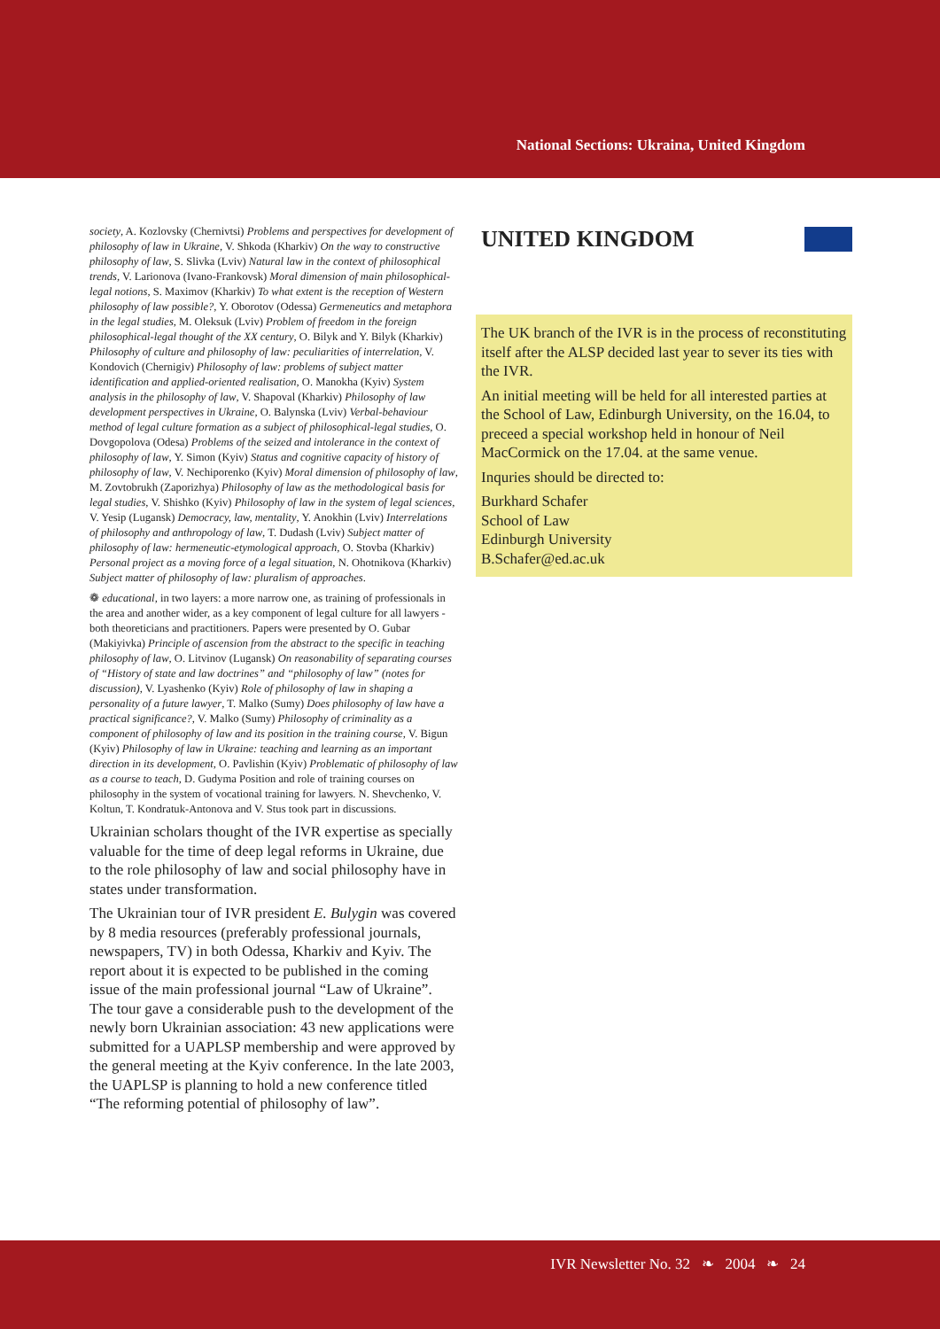National Sections: Ukraina, United Kingdom
society, A. Kozlovsky (Chernivtsi) Problems and perspectives for development of philosophy of law in Ukraine, V. Shkoda (Kharkiv) On the way to constructive philosophy of law, S. Slivka (Lviv) Natural law in the context of philosophical trends, V. Larionova (Ivano-Frankovsk) Moral dimension of main philosophical-legal notions, S. Maximov (Kharkiv) To what extent is the reception of Western philosophy of law possible?, Y. Oborotov (Odessa) Germeneutics and metaphora in the legal studies, M. Oleksuk (Lviv) Problem of freedom in the foreign philosophical-legal thought of the XX century, O. Bilyk and Y. Bilyk (Kharkiv) Philosophy of culture and philosophy of law: peculiarities of interrelation, V. Kondovich (Chernigiv) Philosophy of law: problems of subject matter identification and applied-oriented realisation, O. Manokha (Kyiv) System analysis in the philosophy of law, V. Shapoval (Kharkiv) Philosophy of law development perspectives in Ukraine, O. Balynska (Lviv) Verbal-behaviour method of legal culture formation as a subject of philosophical-legal studies, O. Dovgopolova (Odesa) Problems of the seized and intolerance in the context of philosophy of law, Y. Simon (Kyiv) Status and cognitive capacity of history of philosophy of law, V. Nechiporenko (Kyiv) Moral dimension of philosophy of law, M. Zovtobrukh (Zaporizhya) Philosophy of law as the methodological basis for legal studies, V. Shishko (Kyiv) Philosophy of law in the system of legal sciences, V. Yesip (Lugansk) Democracy, law, mentality, Y. Anokhin (Lviv) Interrelations of philosophy and anthropology of law, T. Dudash (Lviv) Subject matter of philosophy of law: hermeneutic-etymological approach, O. Stovba (Kharkiv) Personal project as a moving force of a legal situation, N. Ohotnikova (Kharkiv) Subject matter of philosophy of law: pluralism of approaches.
❁ educational, in two layers: a more narrow one, as training of professionals in the area and another wider, as a key component of legal culture for all lawyers - both theoreticians and practitioners. Papers were presented by O. Gubar (Makiyivka) Principle of ascension from the abstract to the specific in teaching philosophy of law, O. Litvinov (Lugansk) On reasonability of separating courses of “History of state and law doctrines” and “philosophy of law” (notes for discussion), V. Lyashenko (Kyiv) Role of philosophy of law in shaping a personality of a future lawyer, T. Malko (Sumy) Does philosophy of law have a practical significance?, V. Malko (Sumy) Philosophy of criminality as a component of philosophy of law and its position in the training course, V. Bigun (Kyiv) Philosophy of law in Ukraine: teaching and learning as an important direction in its development, O. Pavlishin (Kyiv) Problematic of philosophy of law as a course to teach, D. Gudyma Position and role of training courses on philosophy in the system of vocational training for lawyers. N. Shevchenko, V. Koltun, T. Kondratuk-Antonova and V. Stus took part in discussions.
Ukrainian scholars thought of the IVR expertise as specially valuable for the time of deep legal reforms in Ukraine, due to the role philosophy of law and social philosophy have in states under transformation.
The Ukrainian tour of IVR president E. Bulygin was covered by 8 media resources (preferably professional journals, newspapers, TV) in both Odessa, Kharkiv and Kyiv. The report about it is expected to be published in the coming issue of the main professional journal “Law of Ukraine”. The tour gave a considerable push to the development of the newly born Ukrainian association: 43 new applications were submitted for a UAPLSP membership and were approved by the general meeting at the Kyiv conference. In the late 2003, the UAPLSP is planning to hold a new conference titled “The reforming potential of philosophy of law”.
UNITED KINGDOM
The UK branch of the IVR is in the process of reconstituting itself after the ALSP decided last year to sever its ties with the IVR.
An initial meeting will be held for all interested parties at the School of Law, Edinburgh University, on the 16.04, to preceed a special workshop held in honour of Neil MacCormick on the 17.04. at the same venue.
Inquries should be directed to:
Burkhard Schafer
School of Law
Edinburgh University
B.Schafer@ed.ac.uk
IVR Newsletter No. 32 ❧ 2004 ❧ 24